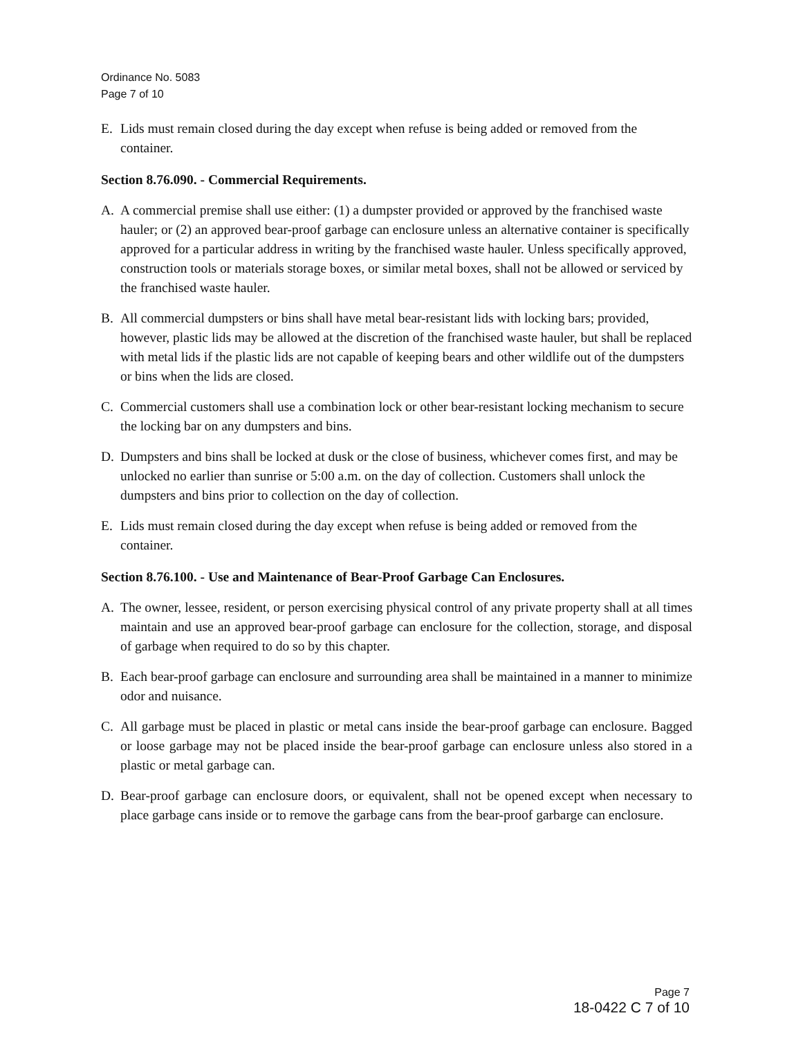Ordinance No. 5083
Page 7 of 10
E. Lids must remain closed during the day except when refuse is being added or removed from the container.
Section 8.76.090. - Commercial Requirements.
A. A commercial premise shall use either: (1) a dumpster provided or approved by the franchised waste hauler; or (2) an approved bear-proof garbage can enclosure unless an alternative container is specifically approved for a particular address in writing by the franchised waste hauler. Unless specifically approved, construction tools or materials storage boxes, or similar metal boxes, shall not be allowed or serviced by the franchised waste hauler.
B. All commercial dumpsters or bins shall have metal bear-resistant lids with locking bars; provided, however, plastic lids may be allowed at the discretion of the franchised waste hauler, but shall be replaced with metal lids if the plastic lids are not capable of keeping bears and other wildlife out of the dumpsters or bins when the lids are closed.
C. Commercial customers shall use a combination lock or other bear-resistant locking mechanism to secure the locking bar on any dumpsters and bins.
D. Dumpsters and bins shall be locked at dusk or the close of business, whichever comes first, and may be unlocked no earlier than sunrise or 5:00 a.m. on the day of collection. Customers shall unlock the dumpsters and bins prior to collection on the day of collection.
E. Lids must remain closed during the day except when refuse is being added or removed from the container.
Section 8.76.100. - Use and Maintenance of Bear-Proof Garbage Can Enclosures.
A. The owner, lessee, resident, or person exercising physical control of any private property shall at all times maintain and use an approved bear-proof garbage can enclosure for the collection, storage, and disposal of garbage when required to do so by this chapter.
B. Each bear-proof garbage can enclosure and surrounding area shall be maintained in a manner to minimize odor and nuisance.
C. All garbage must be placed in plastic or metal cans inside the bear-proof garbage can enclosure. Bagged or loose garbage may not be placed inside the bear-proof garbage can enclosure unless also stored in a plastic or metal garbage can.
D. Bear-proof garbage can enclosure doors, or equivalent, shall not be opened except when necessary to place garbage cans inside or to remove the garbage cans from the bear-proof garbarge can enclosure.
Page 7
18-0422 C 7 of 10